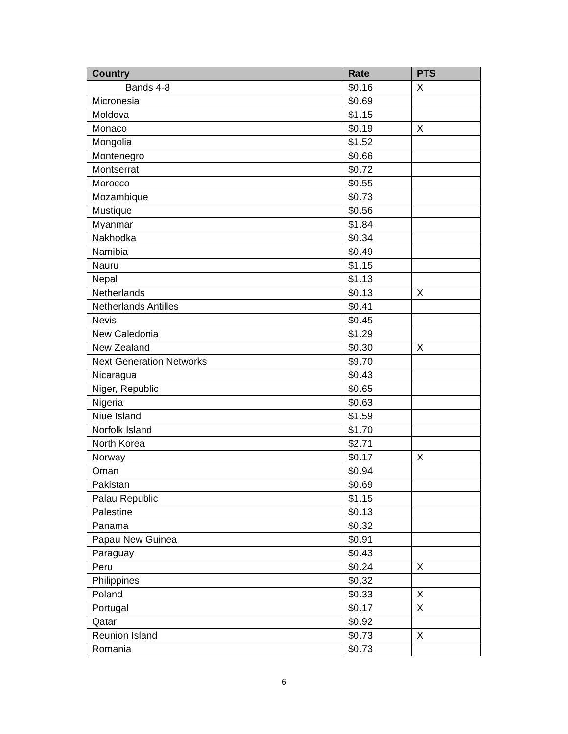| Country | Rate | PTS |
| --- | --- | --- |
| Bands 4-8 | $0.16 | X |
| Micronesia | $0.69 | |
| Moldova | $1.15 | |
| Monaco | $0.19 | X |
| Mongolia | $1.52 | |
| Montenegro | $0.66 | |
| Montserrat | $0.72 | |
| Morocco | $0.55 | |
| Mozambique | $0.73 | |
| Mustique | $0.56 | |
| Myanmar | $1.84 | |
| Nakhodka | $0.34 | |
| Namibia | $0.49 | |
| Nauru | $1.15 | |
| Nepal | $1.13 | |
| Netherlands | $0.13 | X |
| Netherlands Antilles | $0.41 | |
| Nevis | $0.45 | |
| New Caledonia | $1.29 | |
| New Zealand | $0.30 | X |
| Next Generation Networks | $9.70 | |
| Nicaragua | $0.43 | |
| Niger, Republic | $0.65 | |
| Nigeria | $0.63 | |
| Niue Island | $1.59 | |
| Norfolk Island | $1.70 | |
| North Korea | $2.71 | |
| Norway | $0.17 | X |
| Oman | $0.94 | |
| Pakistan | $0.69 | |
| Palau Republic | $1.15 | |
| Palestine | $0.13 | |
| Panama | $0.32 | |
| Papau New Guinea | $0.91 | |
| Paraguay | $0.43 | |
| Peru | $0.24 | X |
| Philippines | $0.32 | |
| Poland | $0.33 | X |
| Portugal | $0.17 | X |
| Qatar | $0.92 | |
| Reunion Island | $0.73 | X |
| Romania | $0.73 | |
6